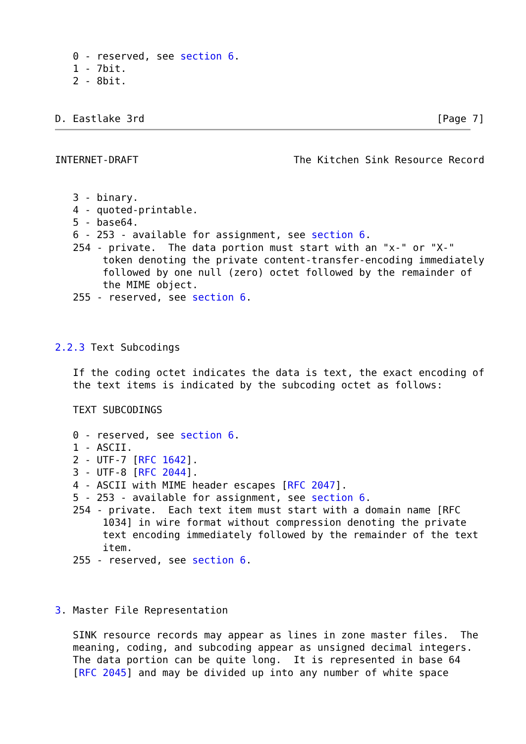0 - reserved, see section 6.
   1 - 7bit.
   2 - 8bit.


D. Eastlake 3rd                                                 [Page 7]
INTERNET-DRAFT                          The Kitchen Sink Resource Record


   3 - binary.
   4 - quoted-printable.
   5 - base64.
   6 - 253 - available for assignment, see section 6.
   254 - private.  The data portion must start with an "x-" or "X-"
        token denoting the private content-transfer-encoding immediately
        followed by one null (zero) octet followed by the remainder of
        the MIME object.
   255 - reserved, see section 6.



2.2.3 Text Subcodings

   If the coding octet indicates the data is text, the exact encoding of
   the text items is indicated by the subcoding octet as follows:

   TEXT SUBCODINGS

   0 - reserved, see section 6.
   1 - ASCII.
   2 - UTF-7 [RFC 1642].
   3 - UTF-8 [RFC 2044].
   4 - ASCII with MIME header escapes [RFC 2047].
   5 - 253 - available for assignment, see section 6.
   254 - private.  Each text item must start with a domain name [RFC
        1034] in wire format without compression denoting the private
        text encoding immediately followed by the remainder of the text
        item.
   255 - reserved, see section 6.



3. Master File Representation

   SINK resource records may appear as lines in zone master files.  The
   meaning, coding, and subcoding appear as unsigned decimal integers.
   The data portion can be quite long.  It is represented in base 64
   [RFC 2045] and may be divided up into any number of white space